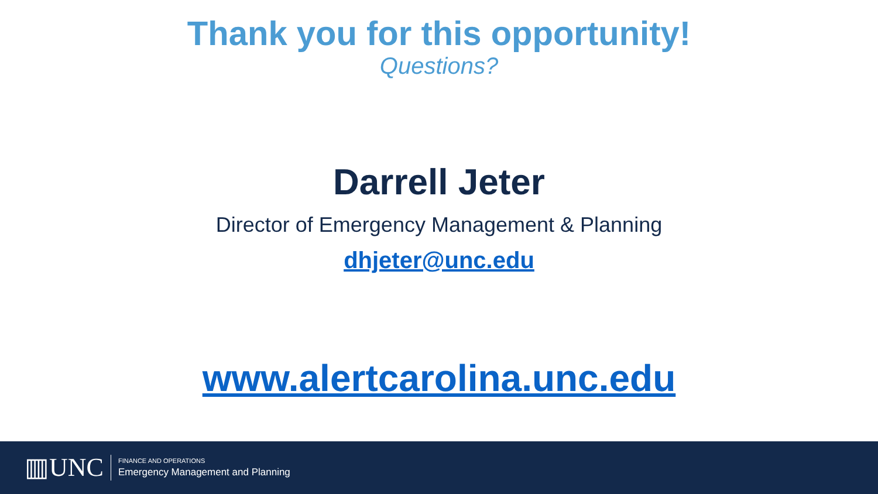Thank you for this opportunity!
Questions?
Darrell Jeter
Director of Emergency Management & Planning
dhjeter@unc.edu
www.alertcarolina.unc.edu
▥UNC
FINANCE AND OPERATIONS
Emergency Management and Planning